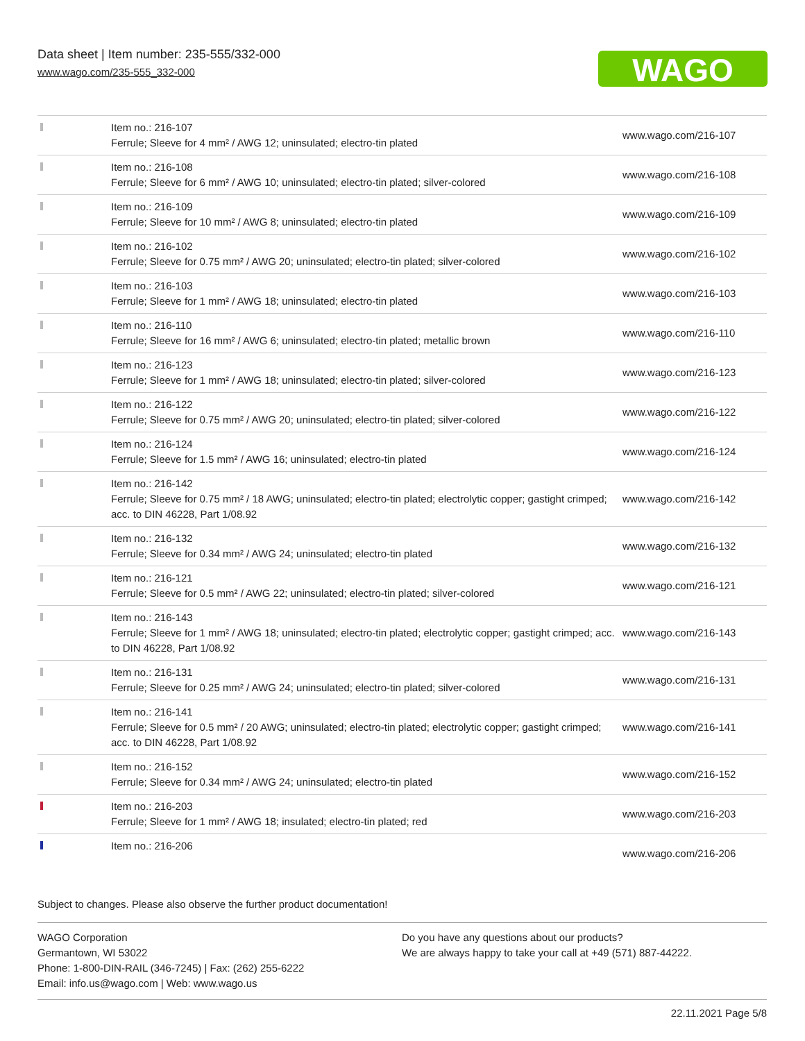Data sheet | Item number: 235-555/332-000
www.wago.com/235-555_332-000
WAGO
| | Item no.: 216-107 Ferrule; Sleeve for 4 mm² / AWG 12; uninsulated; electro-tin plated | www.wago.com/216-107 |
| | Item no.: 216-108 Ferrule; Sleeve for 6 mm² / AWG 10; uninsulated; electro-tin plated; silver-colored | www.wago.com/216-108 |
| | Item no.: 216-109 Ferrule; Sleeve for 10 mm² / AWG 8; uninsulated; electro-tin plated | www.wago.com/216-109 |
| | Item no.: 216-102 Ferrule; Sleeve for 0.75 mm² / AWG 20; uninsulated; electro-tin plated; silver-colored | www.wago.com/216-102 |
| | Item no.: 216-103 Ferrule; Sleeve for 1 mm² / AWG 18; uninsulated; electro-tin plated | www.wago.com/216-103 |
| | Item no.: 216-110 Ferrule; Sleeve for 16 mm² / AWG 6; uninsulated; electro-tin plated; metallic brown | www.wago.com/216-110 |
| | Item no.: 216-123 Ferrule; Sleeve for 1 mm² / AWG 18; uninsulated; electro-tin plated; silver-colored | www.wago.com/216-123 |
| | Item no.: 216-122 Ferrule; Sleeve for 0.75 mm² / AWG 20; uninsulated; electro-tin plated; silver-colored | www.wago.com/216-122 |
| | Item no.: 216-124 Ferrule; Sleeve for 1.5 mm² / AWG 16; uninsulated; electro-tin plated | www.wago.com/216-124 |
| | Item no.: 216-142 Ferrule; Sleeve for 0.75 mm² / 18 AWG; uninsulated; electro-tin plated; electrolytic copper; gastight crimped; acc. to DIN 46228, Part 1/08.92 | www.wago.com/216-142 |
| | Item no.: 216-132 Ferrule; Sleeve for 0.34 mm² / AWG 24; uninsulated; electro-tin plated | www.wago.com/216-132 |
| | Item no.: 216-121 Ferrule; Sleeve for 0.5 mm² / AWG 22; uninsulated; electro-tin plated; silver-colored | www.wago.com/216-121 |
| | Item no.: 216-143 Ferrule; Sleeve for 1 mm² / AWG 18; uninsulated; electro-tin plated; electrolytic copper; gastight crimped; acc. to DIN 46228, Part 1/08.92 | www.wago.com/216-143 |
| | Item no.: 216-131 Ferrule; Sleeve for 0.25 mm² / AWG 24; uninsulated; electro-tin plated; silver-colored | www.wago.com/216-131 |
| | Item no.: 216-141 Ferrule; Sleeve for 0.5 mm² / 20 AWG; uninsulated; electro-tin plated; electrolytic copper; gastight crimped; acc. to DIN 46228, Part 1/08.92 | www.wago.com/216-141 |
| | Item no.: 216-152 Ferrule; Sleeve for 0.34 mm² / AWG 24; uninsulated; electro-tin plated | www.wago.com/216-152 |
| | Item no.: 216-203 Ferrule; Sleeve for 1 mm² / AWG 18; insulated; electro-tin plated; red | www.wago.com/216-203 |
| | Item no.: 216-206 | www.wago.com/216-206 |
Subject to changes. Please also observe the further product documentation!
WAGO Corporation
Germantown, WI 53022
Phone: 1-800-DIN-RAIL (346-7245) | Fax: (262) 255-6222
Email: info.us@wago.com | Web: www.wago.us
Do you have any questions about our products?
We are always happy to take your call at +49 (571) 887-44222.
22.11.2021 Page 5/8